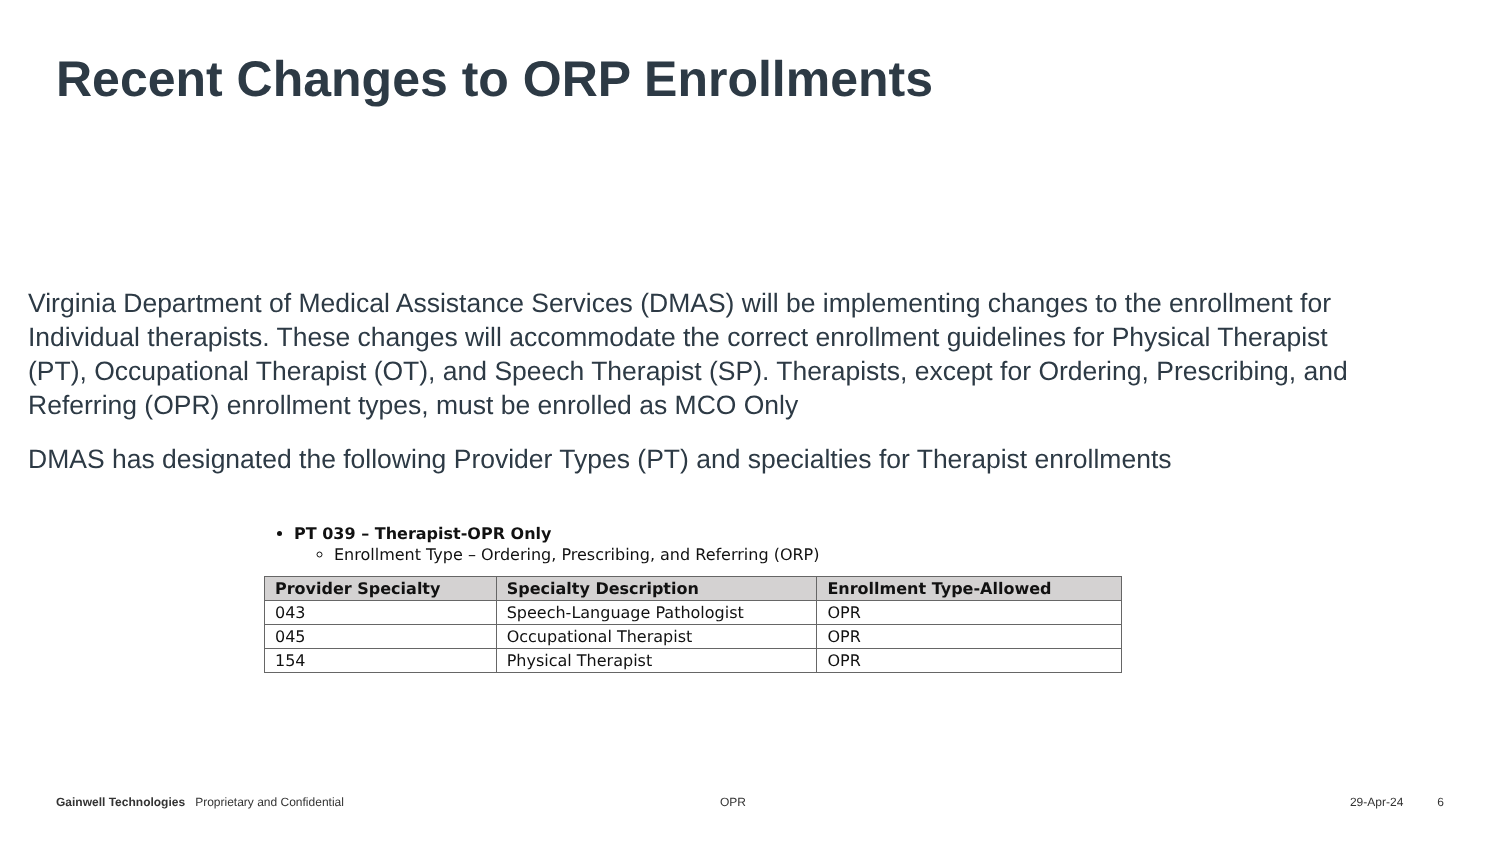Recent Changes to ORP Enrollments
Virginia Department of Medical Assistance Services (DMAS) will be implementing changes to the enrollment for Individual therapists. These changes will accommodate the correct enrollment guidelines for Physical Therapist (PT), Occupational Therapist (OT), and Speech Therapist (SP). Therapists, except for Ordering, Prescribing, and Referring (OPR) enrollment types, must be enrolled as MCO Only
DMAS has designated the following Provider Types (PT) and specialties for Therapist enrollments
PT 039 – Therapist-OPR Only
Enrollment Type – Ordering, Prescribing, and Referring (ORP)
| Provider Specialty | Specialty Description | Enrollment Type-Allowed |
| --- | --- | --- |
| 043 | Speech-Language Pathologist | OPR |
| 045 | Occupational Therapist | OPR |
| 154 | Physical Therapist | OPR |
Gainwell Technologies Proprietary and Confidential OPR 29-Apr-24 6